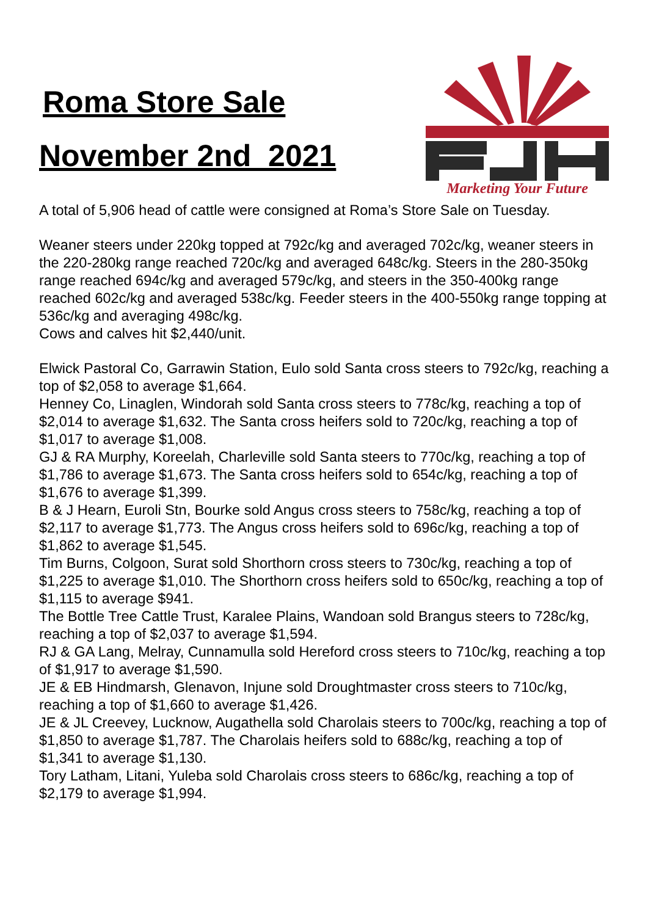Roma Store Sale
November 2nd 2021
Marketing Your Future
A total of 5,906 head of cattle were consigned at Roma’s Store Sale on Tuesday.
Weaner steers under 220kg topped at 792c/kg and averaged 702c/kg, weaner steers in the 220-280kg range reached 720c/kg and averaged 648c/kg. Steers in the 280-350kg range reached 694c/kg and averaged 579c/kg, and steers in the 350-400kg range reached 602c/kg and averaged 538c/kg. Feeder steers in the 400-550kg range topping at 536c/kg and averaging 498c/kg.
Cows and calves hit $2,440/unit.
Elwick Pastoral Co, Garrawin Station, Eulo sold Santa cross steers to 792c/kg, reaching a top of $2,058 to average $1,664.
Henney Co, Linaglen, Windorah sold Santa cross steers to 778c/kg, reaching a top of $2,014 to average $1,632. The Santa cross heifers sold to 720c/kg, reaching a top of $1,017 to average $1,008.
GJ & RA Murphy, Koreelah, Charleville sold Santa steers to 770c/kg, reaching a top of $1,786 to average $1,673. The Santa cross heifers sold to 654c/kg, reaching a top of $1,676 to average $1,399.
B & J Hearn, Euroli Stn, Bourke sold Angus cross steers to 758c/kg, reaching a top of $2,117 to average $1,773. The Angus cross heifers sold to 696c/kg, reaching a top of $1,862 to average $1,545.
Tim Burns, Colgoon, Surat sold Shorthorn cross steers to 730c/kg, reaching a top of $1,225 to average $1,010. The Shorthorn cross heifers sold to 650c/kg, reaching a top of $1,115 to average $941.
The Bottle Tree Cattle Trust, Karalee Plains, Wandoan sold Brangus steers to 728c/kg, reaching a top of $2,037 to average $1,594.
RJ & GA Lang, Melray, Cunnamulla sold Hereford cross steers to 710c/kg, reaching a top of $1,917 to average $1,590.
JE & EB Hindmarsh, Glenavon, Injune sold Droughtmaster cross steers to 710c/kg, reaching a top of $1,660 to average $1,426.
JE & JL Creevey, Lucknow, Augathella sold Charolais steers to 700c/kg, reaching a top of $1,850 to average $1,787. The Charolais heifers sold to 688c/kg, reaching a top of $1,341 to average $1,130.
Tory Latham, Litani, Yuleba sold Charolais cross steers to 686c/kg, reaching a top of $2,179 to average $1,994.